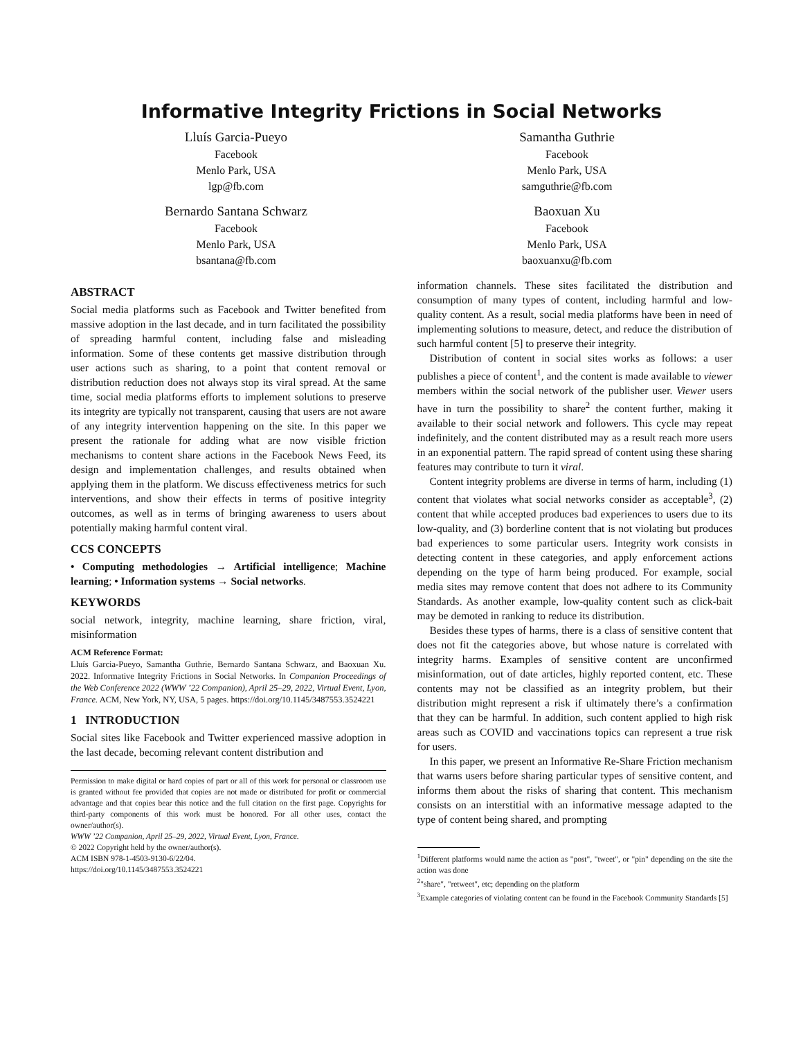Informative Integrity Frictions in Social Networks
Lluís Garcia-Pueyo
Facebook
Menlo Park, USA
lgp@fb.com
Samantha Guthrie
Facebook
Menlo Park, USA
samguthrie@fb.com
Bernardo Santana Schwarz
Facebook
Menlo Park, USA
bsantana@fb.com
Baoxuan Xu
Facebook
Menlo Park, USA
baoxuanxu@fb.com
ABSTRACT
Social media platforms such as Facebook and Twitter benefited from massive adoption in the last decade, and in turn facilitated the possibility of spreading harmful content, including false and misleading information. Some of these contents get massive distribution through user actions such as sharing, to a point that content removal or distribution reduction does not always stop its viral spread. At the same time, social media platforms efforts to implement solutions to preserve its integrity are typically not transparent, causing that users are not aware of any integrity intervention happening on the site. In this paper we present the rationale for adding what are now visible friction mechanisms to content share actions in the Facebook News Feed, its design and implementation challenges, and results obtained when applying them in the platform. We discuss effectiveness metrics for such interventions, and show their effects in terms of positive integrity outcomes, as well as in terms of bringing awareness to users about potentially making harmful content viral.
CCS CONCEPTS
• Computing methodologies → Artificial intelligence; Machine learning; • Information systems → Social networks.
KEYWORDS
social network, integrity, machine learning, share friction, viral, misinformation
ACM Reference Format:
Lluís Garcia-Pueyo, Samantha Guthrie, Bernardo Santana Schwarz, and Baoxuan Xu. 2022. Informative Integrity Frictions in Social Networks. In Companion Proceedings of the Web Conference 2022 (WWW ’22 Companion), April 25–29, 2022, Virtual Event, Lyon, France. ACM, New York, NY, USA, 5 pages. https://doi.org/10.1145/3487553.3524221
1 INTRODUCTION
Social sites like Facebook and Twitter experienced massive adoption in the last decade, becoming relevant content distribution and
Permission to make digital or hard copies of part or all of this work for personal or classroom use is granted without fee provided that copies are not made or distributed for profit or commercial advantage and that copies bear this notice and the full citation on the first page. Copyrights for third-party components of this work must be honored. For all other uses, contact the owner/author(s).
WWW ’22 Companion, April 25–29, 2022, Virtual Event, Lyon, France.
© 2022 Copyright held by the owner/author(s).
ACM ISBN 978-1-4503-9130-6/22/04.
https://doi.org/10.1145/3487553.3524221
information channels. These sites facilitated the distribution and consumption of many types of content, including harmful and low-quality content. As a result, social media platforms have been in need of implementing solutions to measure, detect, and reduce the distribution of such harmful content [5] to preserve their integrity.
Distribution of content in social sites works as follows: a user publishes a piece of content<sup>1</sup>, and the content is made available to viewer members within the social network of the publisher user. Viewer users have in turn the possibility to share<sup>2</sup> the content further, making it available to their social network and followers. This cycle may repeat indefinitely, and the content distributed may as a result reach more users in an exponential pattern. The rapid spread of content using these sharing features may contribute to turn it viral.
Content integrity problems are diverse in terms of harm, including (1) content that violates what social networks consider as acceptable<sup>3</sup>, (2) content that while accepted produces bad experiences to users due to its low-quality, and (3) borderline content that is not violating but produces bad experiences to some particular users. Integrity work consists in detecting content in these categories, and apply enforcement actions depending on the type of harm being produced. For example, social media sites may remove content that does not adhere to its Community Standards. As another example, low-quality content such as click-bait may be demoted in ranking to reduce its distribution.
Besides these types of harms, there is a class of sensitive content that does not fit the categories above, but whose nature is correlated with integrity harms. Examples of sensitive content are unconfirmed misinformation, out of date articles, highly reported content, etc. These contents may not be classified as an integrity problem, but their distribution might represent a risk if ultimately there’s a confirmation that they can be harmful. In addition, such content applied to high risk areas such as COVID and vaccinations topics can represent a true risk for users.
In this paper, we present an Informative Re-Share Friction mechanism that warns users before sharing particular types of sensitive content, and informs them about the risks of sharing that content. This mechanism consists on an interstitial with an informative message adapted to the type of content being shared, and prompting
<sup>1</sup> Different platforms would name the action as "post", "tweet", or "pin" depending on the site the action was done
<sup>2</sup> "share", "retweet", etc; depending on the platform
<sup>3</sup> Example categories of violating content can be found in the Facebook Community Standards [5]